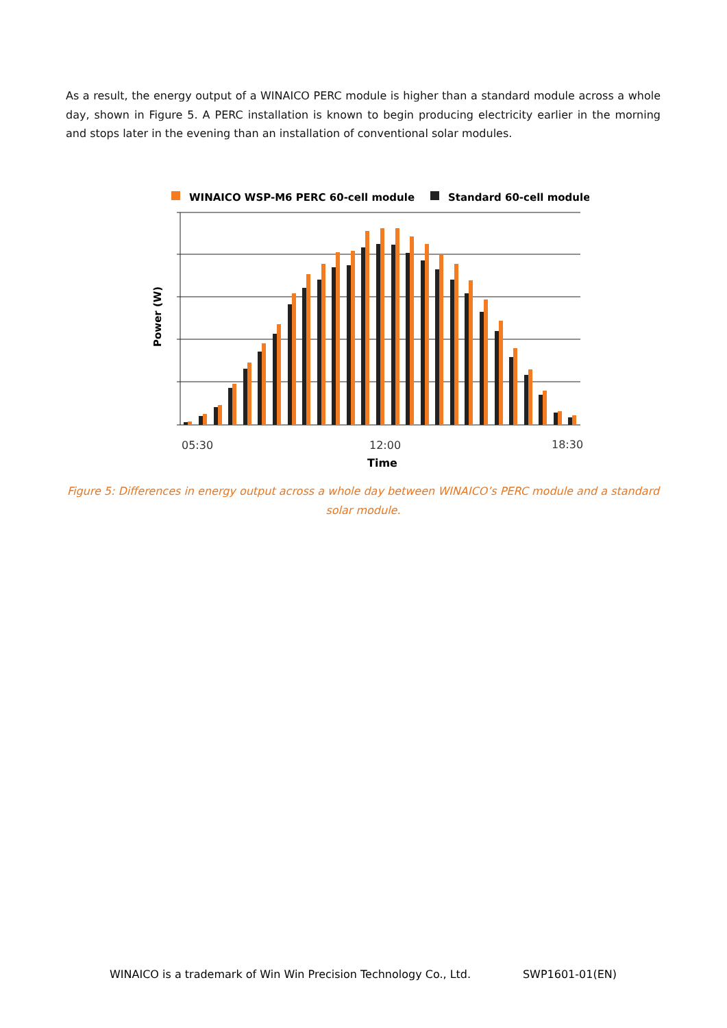As a result, the energy output of a WINAICO PERC module is higher than a standard module across a whole day, shown in Figure 5. A PERC installation is known to begin producing electricity earlier in the morning and stops later in the evening than an installation of conventional solar modules.
WINAICO WSP-M6 PERC 60-cell module
Standard 60-cell module
Power (W)
05:30
12:00
18:30
Time
Figure 5: Differences in energy output across a whole day between WINAICO’s PERC module and a standard solar module.
WINAICO is a trademark of Win Win Precision Technology Co., Ltd. SWP1601-01(EN)